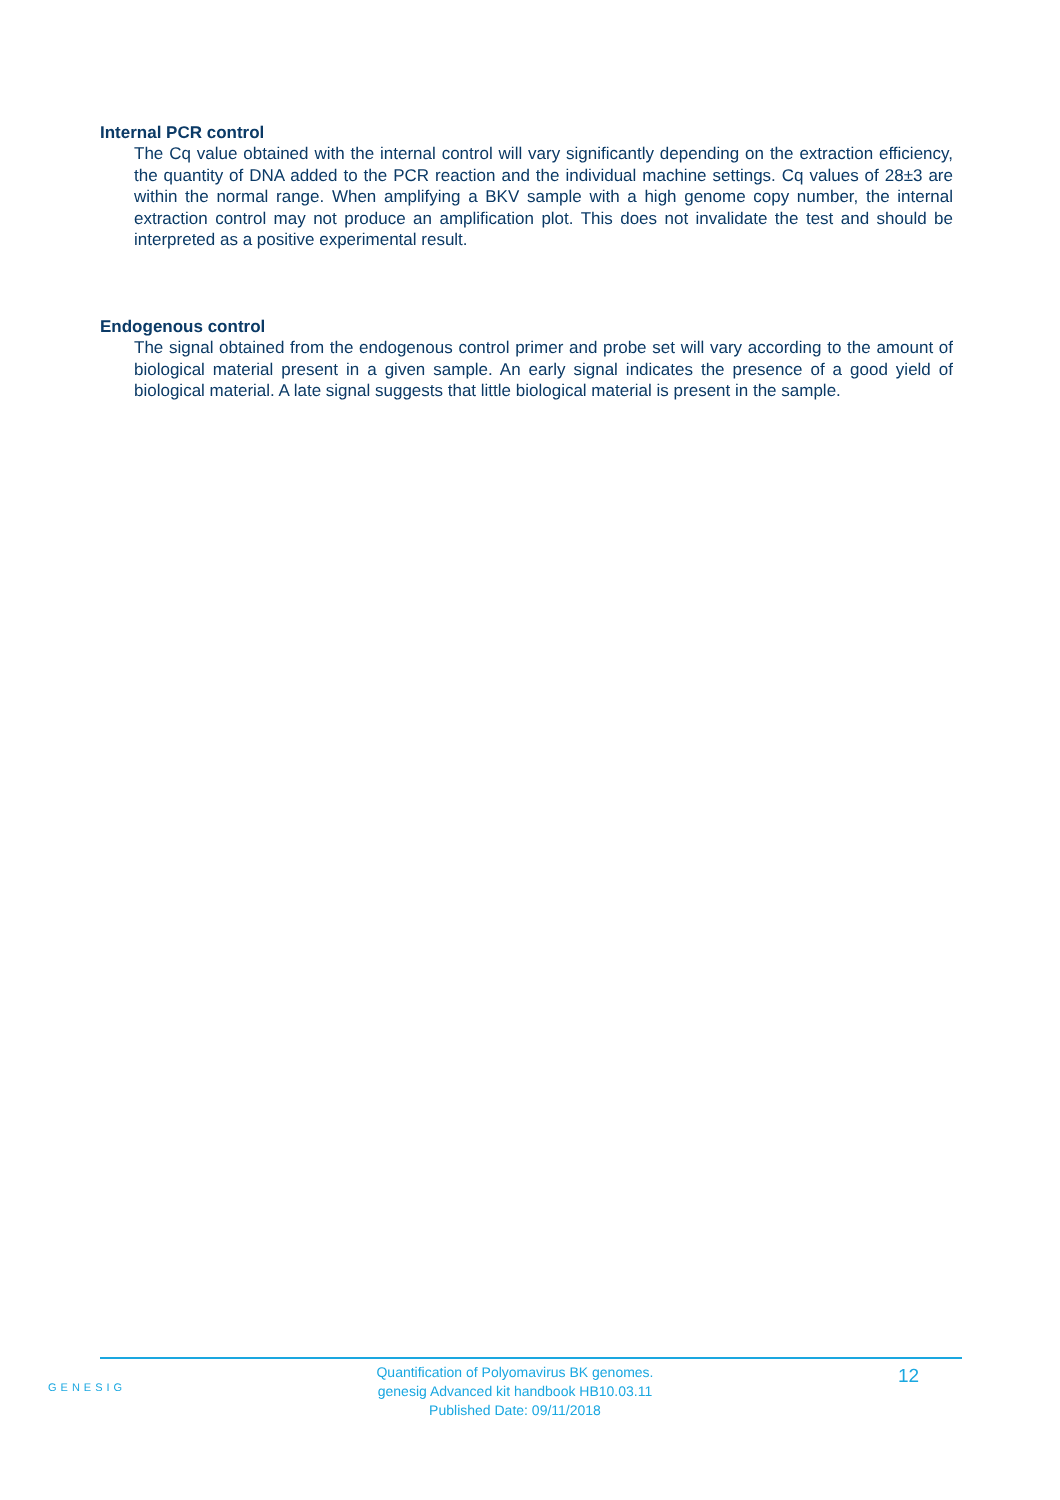Internal PCR control
The Cq value obtained with the internal control will vary significantly depending on the extraction efficiency, the quantity of DNA added to the PCR reaction and the individual machine settings. Cq values of 28±3 are within the normal range. When amplifying a BKV sample with a high genome copy number, the internal extraction control may not produce an amplification plot. This does not invalidate the test and should be interpreted as a positive experimental result.
Endogenous control
The signal obtained from the endogenous control primer and probe set will vary according to the amount of biological material present in a given sample. An early signal indicates the presence of a good yield of biological material. A late signal suggests that little biological material is present in the sample.
GENESIG
Quantification of Polyomavirus BK genomes.
genesig Advanced kit handbook HB10.03.11
Published Date: 09/11/2018
12